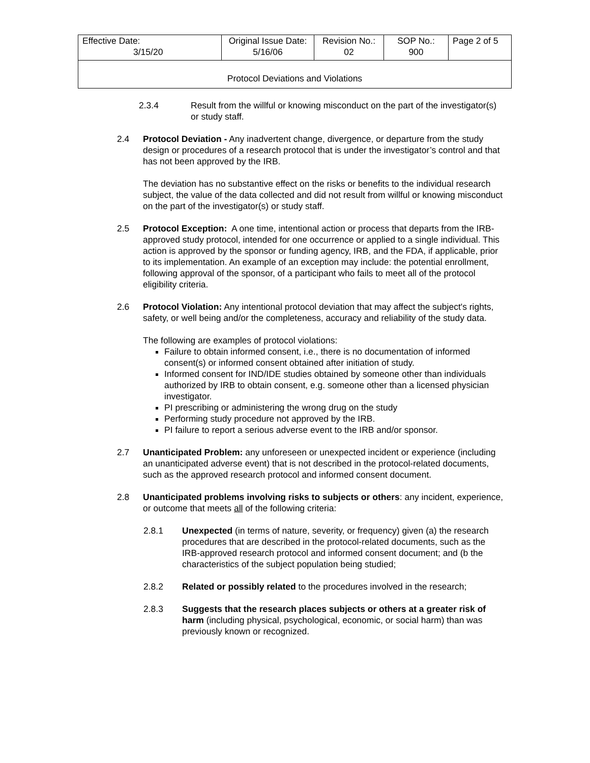| Effective Date: 3/15/20 | Original Issue Date: 5/16/06 | Revision No.: 02 | SOP No.: 900 | Page 2 of 5 |
| Protocol Deviations and Violations | | | | |
2.3.4 Result from the willful or knowing misconduct on the part of the investigator(s) or study staff.
2.4 Protocol Deviation - Any inadvertent change, divergence, or departure from the study design or procedures of a research protocol that is under the investigator’s control and that has not been approved by the IRB.
The deviation has no substantive effect on the risks or benefits to the individual research subject, the value of the data collected and did not result from willful or knowing misconduct on the part of the investigator(s) or study staff.
2.5 Protocol Exception: A one time, intentional action or process that departs from the IRB-approved study protocol, intended for one occurrence or applied to a single individual. This action is approved by the sponsor or funding agency, IRB, and the FDA, if applicable, prior to its implementation. An example of an exception may include: the potential enrollment, following approval of the sponsor, of a participant who fails to meet all of the protocol eligibility criteria.
2.6 Protocol Violation: Any intentional protocol deviation that may affect the subject's rights, safety, or well being and/or the completeness, accuracy and reliability of the study data.
The following are examples of protocol violations:
Failure to obtain informed consent, i.e., there is no documentation of informed consent(s) or informed consent obtained after initiation of study.
Informed consent for IND/IDE studies obtained by someone other than individuals authorized by IRB to obtain consent, e.g. someone other than a licensed physician investigator.
PI prescribing or administering the wrong drug on the study
Performing study procedure not approved by the IRB.
PI failure to report a serious adverse event to the IRB and/or sponsor.
2.7 Unanticipated Problem: any unforeseen or unexpected incident or experience (including an unanticipated adverse event) that is not described in the protocol-related documents, such as the approved research protocol and informed consent document.
2.8 Unanticipated problems involving risks to subjects or others: any incident, experience, or outcome that meets all of the following criteria:
2.8.1 Unexpected (in terms of nature, severity, or frequency) given (a) the research procedures that are described in the protocol-related documents, such as the IRB-approved research protocol and informed consent document; and (b the characteristics of the subject population being studied;
2.8.2 Related or possibly related to the procedures involved in the research;
2.8.3 Suggests that the research places subjects or others at a greater risk of harm (including physical, psychological, economic, or social harm) than was previously known or recognized.